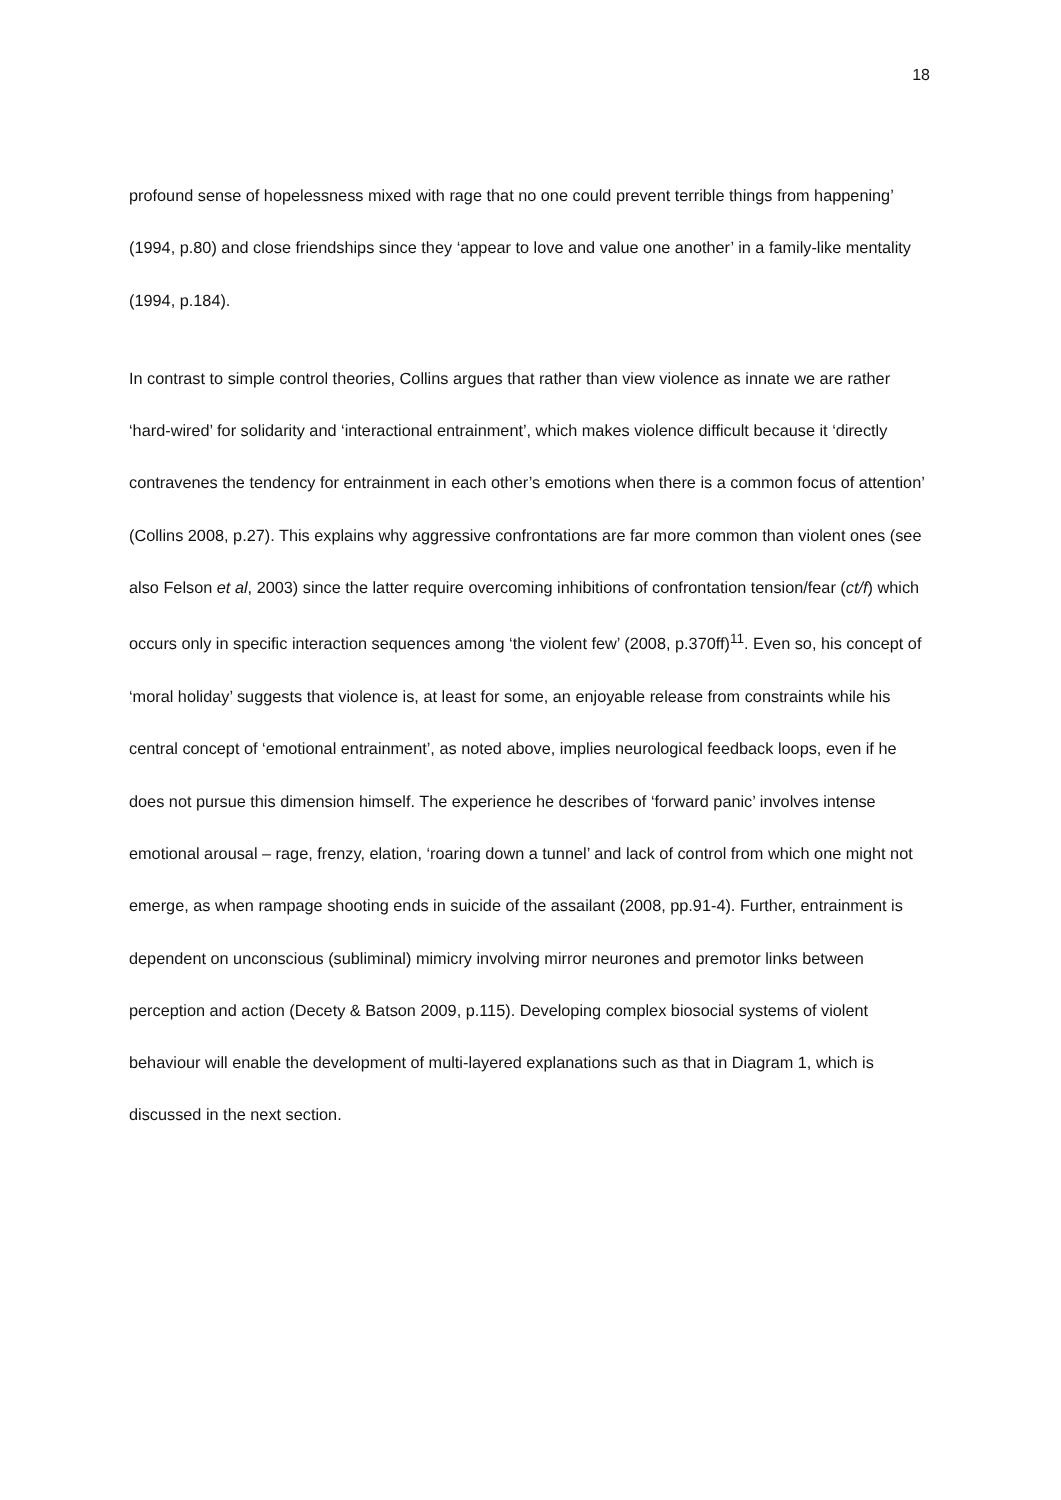18
profound sense of hopelessness mixed with rage that no one could prevent terrible things from happening’ (1994, p.80) and close friendships since they ‘appear to love and value one another’ in a family-like mentality (1994, p.184).
In contrast to simple control theories, Collins argues that rather than view violence as innate we are rather ‘hard-wired’ for solidarity and ‘interactional entrainment’, which makes violence difficult because it ‘directly contravenes the tendency for entrainment in each other’s emotions when there is a common focus of attention’ (Collins 2008, p.27). This explains why aggressive confrontations are far more common than violent ones (see also Felson et al, 2003) since the latter require overcoming inhibitions of confrontation tension/fear (ct/f) which occurs only in specific interaction sequences among ‘the violent few’ (2008, p.370ff)<sup>11</sup>. Even so, his concept of ‘moral holiday’ suggests that violence is, at least for some, an enjoyable release from constraints while his central concept of ‘emotional entrainment’, as noted above, implies neurological feedback loops, even if he does not pursue this dimension himself. The experience he describes of ‘forward panic’ involves intense emotional arousal – rage, frenzy, elation, ‘roaring down a tunnel’ and lack of control from which one might not emerge, as when rampage shooting ends in suicide of the assailant (2008, pp.91-4). Further, entrainment is dependent on unconscious (subliminal) mimicry involving mirror neurones and premotor links between perception and action (Decety & Batson 2009, p.115). Developing complex biosocial systems of violent behaviour will enable the development of multi-layered explanations such as that in Diagram 1, which is discussed in the next section.